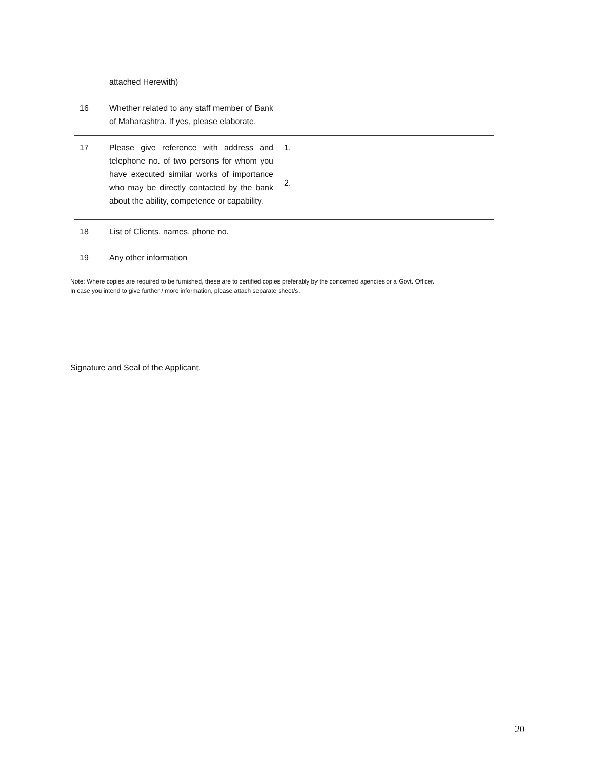| | attached Herewith) | |
| 16 | Whether related to any staff member of Bank of Maharashtra. If yes, please elaborate. | |
| 17 | Please give reference with address and telephone no. of two persons for whom you have executed similar works of importance who may be directly contacted by the bank about the ability, competence or capability. | 1. |
| | | 2. |
| 18 | List of Clients, names, phone no. | |
| 19 | Any other information | |
Note: Where copies are required to be furnished, these are to certified copies preferably by the concerned agencies or a Govt. Officer.
In case you intend to give further / more information, please attach separate sheet/s.
Signature and Seal of the Applicant.
20